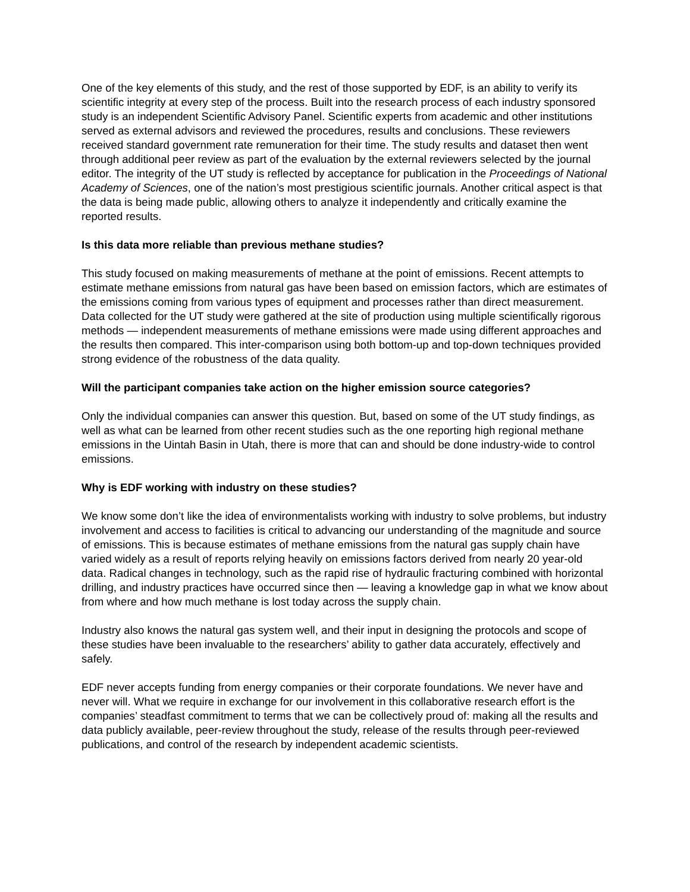One of the key elements of this study, and the rest of those supported by EDF, is an ability to verify its scientific integrity at every step of the process. Built into the research process of each industry sponsored study is an independent Scientific Advisory Panel. Scientific experts from academic and other institutions served as external advisors and reviewed the procedures, results and conclusions. These reviewers received standard government rate remuneration for their time. The study results and dataset then went through additional peer review as part of the evaluation by the external reviewers selected by the journal editor. The integrity of the UT study is reflected by acceptance for publication in the Proceedings of National Academy of Sciences, one of the nation’s most prestigious scientific journals. Another critical aspect is that the data is being made public, allowing others to analyze it independently and critically examine the reported results.
Is this data more reliable than previous methane studies?
This study focused on making measurements of methane at the point of emissions. Recent attempts to estimate methane emissions from natural gas have been based on emission factors, which are estimates of the emissions coming from various types of equipment and processes rather than direct measurement. Data collected for the UT study were gathered at the site of production using multiple scientifically rigorous methods — independent measurements of methane emissions were made using different approaches and the results then compared. This inter-comparison using both bottom-up and top-down techniques provided strong evidence of the robustness of the data quality.
Will the participant companies take action on the higher emission source categories?
Only the individual companies can answer this question. But, based on some of the UT study findings, as well as what can be learned from other recent studies such as the one reporting high regional methane emissions in the Uintah Basin in Utah, there is more that can and should be done industry-wide to control emissions.
Why is EDF working with industry on these studies?
We know some don’t like the idea of environmentalists working with industry to solve problems, but industry involvement and access to facilities is critical to advancing our understanding of the magnitude and source of emissions. This is because estimates of methane emissions from the natural gas supply chain have varied widely as a result of reports relying heavily on emissions factors derived from nearly 20 year-old data. Radical changes in technology, such as the rapid rise of hydraulic fracturing combined with horizontal drilling, and industry practices have occurred since then — leaving a knowledge gap in what we know about from where and how much methane is lost today across the supply chain.
Industry also knows the natural gas system well, and their input in designing the protocols and scope of these studies have been invaluable to the researchers’ ability to gather data accurately, effectively and safely.
EDF never accepts funding from energy companies or their corporate foundations. We never have and never will. What we require in exchange for our involvement in this collaborative research effort is the companies’ steadfast commitment to terms that we can be collectively proud of: making all the results and data publicly available, peer-review throughout the study, release of the results through peer-reviewed publications, and control of the research by independent academic scientists.